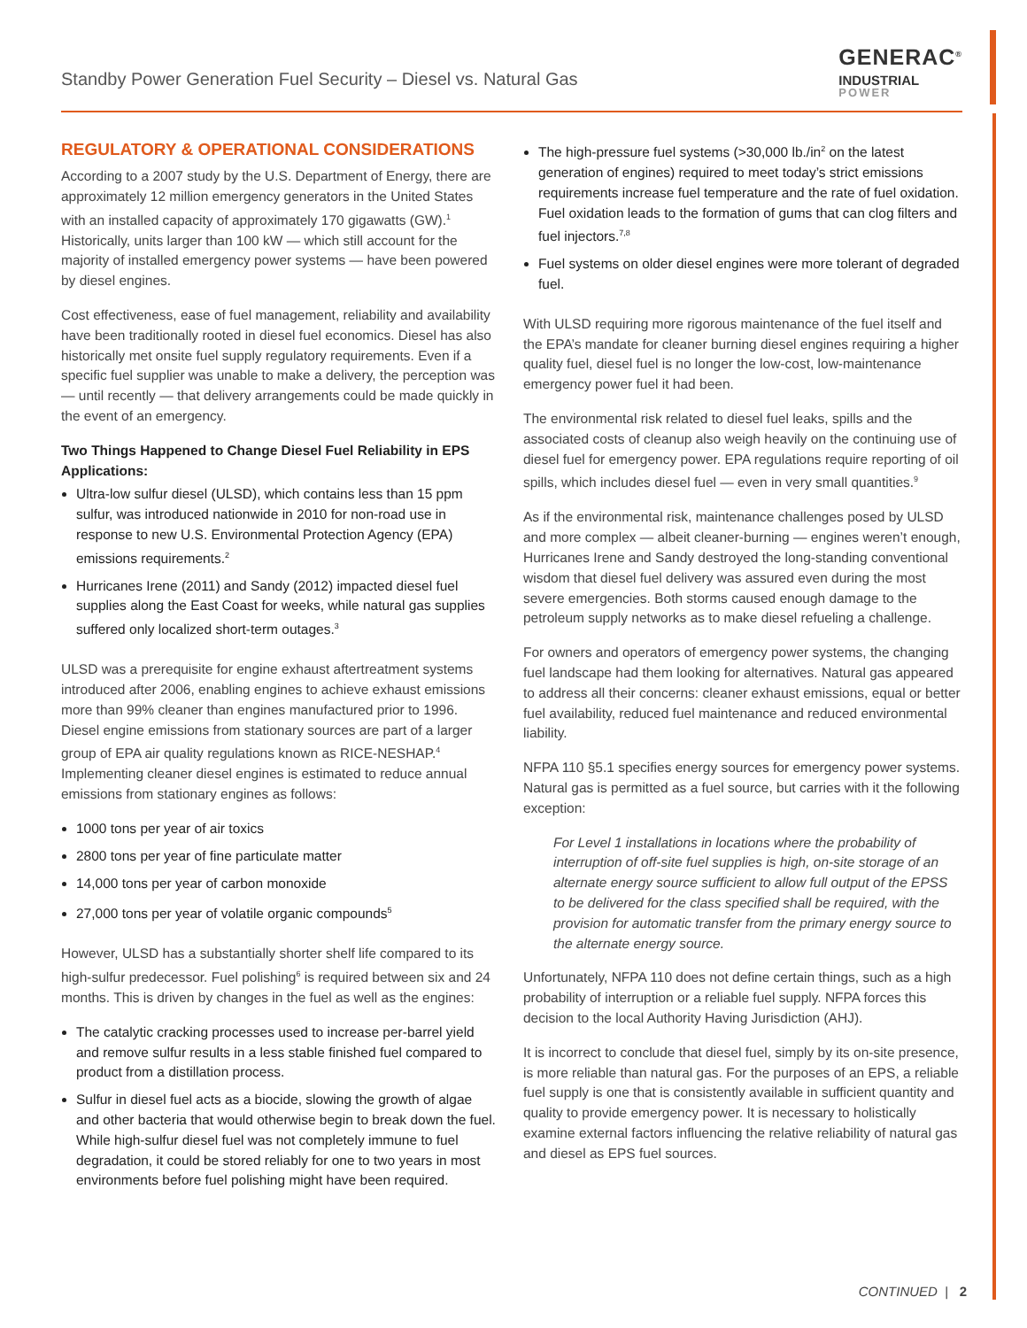Standby Power Generation Fuel Security – Diesel vs. Natural Gas
GENERAC<sup>®</sup>
INDUSTRIAL
POWER
REGULATORY & OPERATIONAL CONSIDERATIONS
According to a 2007 study by the U.S. Department of Energy, there are approximately 12 million emergency generators in the United States with an installed capacity of approximately 170 gigawatts (GW).<sup>1</sup> Historically, units larger than 100 kW — which still account for the majority of installed emergency power systems — have been powered by diesel engines.
Cost effectiveness, ease of fuel management, reliability and availability have been traditionally rooted in diesel fuel economics. Diesel has also historically met onsite fuel supply regulatory requirements. Even if a specific fuel supplier was unable to make a delivery, the perception was — until recently — that delivery arrangements could be made quickly in the event of an emergency.
Two Things Happened to Change Diesel Fuel Reliability in EPS Applications:
Ultra-low sulfur diesel (ULSD), which contains less than 15 ppm sulfur, was introduced nationwide in 2010 for non-road use in response to new U.S. Environmental Protection Agency (EPA) emissions requirements.<sup>2</sup>
Hurricanes Irene (2011) and Sandy (2012) impacted diesel fuel supplies along the East Coast for weeks, while natural gas supplies suffered only localized short-term outages.<sup>3</sup>
ULSD was a prerequisite for engine exhaust aftertreatment systems introduced after 2006, enabling engines to achieve exhaust emissions more than 99% cleaner than engines manufactured prior to 1996. Diesel engine emissions from stationary sources are part of a larger group of EPA air quality regulations known as RICE-NESHAP.<sup>4</sup> Implementing cleaner diesel engines is estimated to reduce annual emissions from stationary engines as follows:
1000 tons per year of air toxics
2800 tons per year of fine particulate matter
14,000 tons per year of carbon monoxide
27,000 tons per year of volatile organic compounds<sup>5</sup>
However, ULSD has a substantially shorter shelf life compared to its high-sulfur predecessor. Fuel polishing<sup>6</sup> is required between six and 24 months. This is driven by changes in the fuel as well as the engines:
The catalytic cracking processes used to increase per-barrel yield and remove sulfur results in a less stable finished fuel compared to product from a distillation process.
Sulfur in diesel fuel acts as a biocide, slowing the growth of algae and other bacteria that would otherwise begin to break down the fuel. While high-sulfur diesel fuel was not completely immune to fuel degradation, it could be stored reliably for one to two years in most environments before fuel polishing might have been required.
The high-pressure fuel systems (>30,000 lb./in<sup>2</sup> on the latest generation of engines) required to meet today’s strict emissions requirements increase fuel temperature and the rate of fuel oxidation. Fuel oxidation leads to the formation of gums that can clog filters and fuel injectors.<sup>7,8</sup>
Fuel systems on older diesel engines were more tolerant of degraded fuel.
With ULSD requiring more rigorous maintenance of the fuel itself and the EPA’s mandate for cleaner burning diesel engines requiring a higher quality fuel, diesel fuel is no longer the low-cost, low-maintenance emergency power fuel it had been.
The environmental risk related to diesel fuel leaks, spills and the associated costs of cleanup also weigh heavily on the continuing use of diesel fuel for emergency power. EPA regulations require reporting of oil spills, which includes diesel fuel — even in very small quantities.<sup>9</sup>
As if the environmental risk, maintenance challenges posed by ULSD and more complex — albeit cleaner-burning — engines weren’t enough, Hurricanes Irene and Sandy destroyed the long-standing conventional wisdom that diesel fuel delivery was assured even during the most severe emergencies. Both storms caused enough damage to the petroleum supply networks as to make diesel refueling a challenge.
For owners and operators of emergency power systems, the changing fuel landscape had them looking for alternatives. Natural gas appeared to address all their concerns: cleaner exhaust emissions, equal or better fuel availability, reduced fuel maintenance and reduced environmental liability.
NFPA 110 §5.1 specifies energy sources for emergency power systems. Natural gas is permitted as a fuel source, but carries with it the following exception:
For Level 1 installations in locations where the probability of interruption of off-site fuel supplies is high, on-site storage of an alternate energy source sufficient to allow full output of the EPSS to be delivered for the class specified shall be required, with the provision for automatic transfer from the primary energy source to the alternate energy source.
Unfortunately, NFPA 110 does not define certain things, such as a high probability of interruption or a reliable fuel supply. NFPA forces this decision to the local Authority Having Jurisdiction (AHJ).
It is incorrect to conclude that diesel fuel, simply by its on-site presence, is more reliable than natural gas. For the purposes of an EPS, a reliable fuel supply is one that is consistently available in sufficient quantity and quality to provide emergency power. It is necessary to holistically examine external factors influencing the relative reliability of natural gas and diesel as EPS fuel sources.
CONTINUED | 2